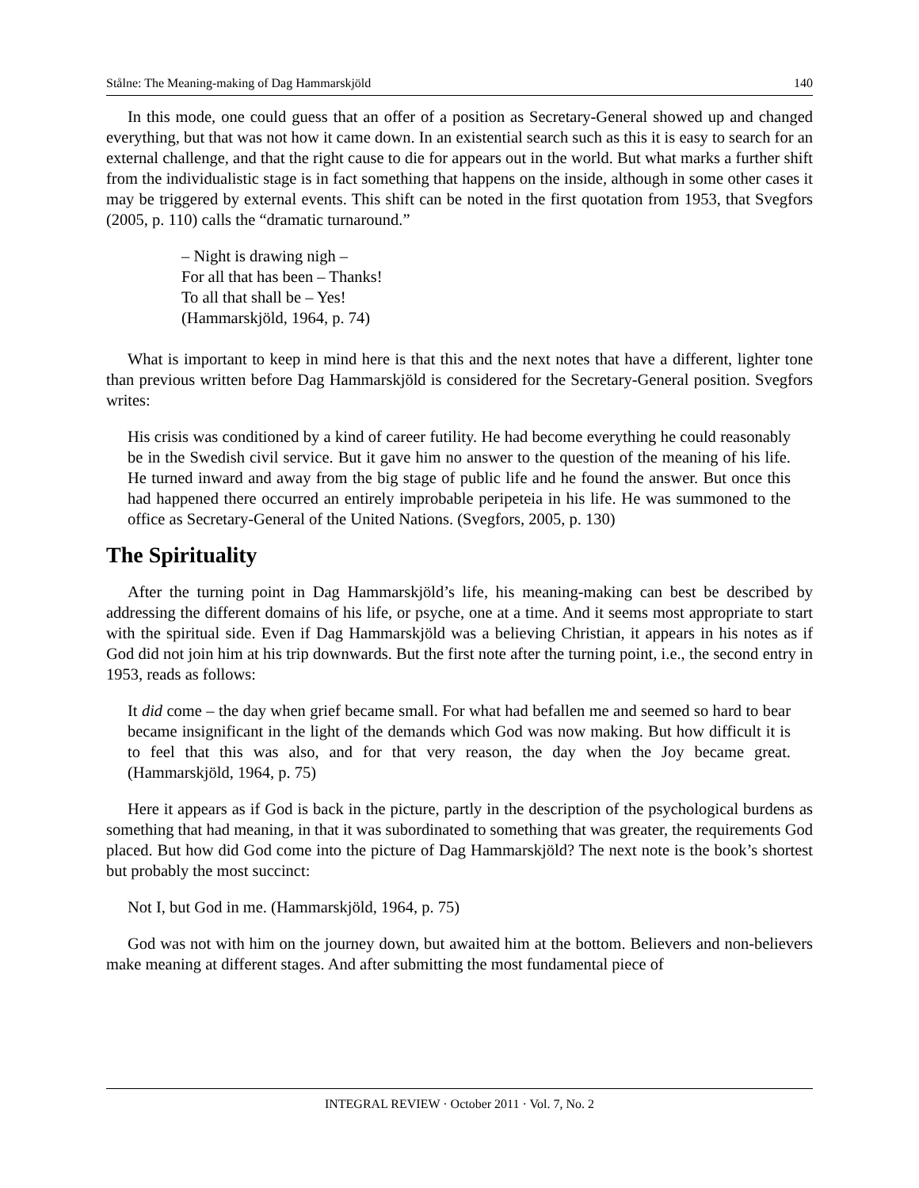Stålne: The Meaning-making of Dag Hammarskjöld 140
In this mode, one could guess that an offer of a position as Secretary-General showed up and changed everything, but that was not how it came down. In an existential search such as this it is easy to search for an external challenge, and that the right cause to die for appears out in the world. But what marks a further shift from the individualistic stage is in fact something that happens on the inside, although in some other cases it may be triggered by external events. This shift can be noted in the first quotation from 1953, that Svegfors (2005, p. 110) calls the “dramatic turnaround.”
– Night is drawing nigh –
For all that has been – Thanks!
To all that shall be – Yes!
(Hammarskjöld, 1964, p. 74)
What is important to keep in mind here is that this and the next notes that have a different, lighter tone than previous written before Dag Hammarskjöld is considered for the Secretary-General position. Svegfors writes:
His crisis was conditioned by a kind of career futility. He had become everything he could reasonably be in the Swedish civil service. But it gave him no answer to the question of the meaning of his life. He turned inward and away from the big stage of public life and he found the answer. But once this had happened there occurred an entirely improbable peripeteia in his life. He was summoned to the office as Secretary-General of the United Nations. (Svegfors, 2005, p. 130)
The Spirituality
After the turning point in Dag Hammarskjöld’s life, his meaning-making can best be described by addressing the different domains of his life, or psyche, one at a time. And it seems most appropriate to start with the spiritual side. Even if Dag Hammarskjöld was a believing Christian, it appears in his notes as if God did not join him at his trip downwards. But the first note after the turning point, i.e., the second entry in 1953, reads as follows:
It did come – the day when grief became small. For what had befallen me and seemed so hard to bear became insignificant in the light of the demands which God was now making. But how difficult it is to feel that this was also, and for that very reason, the day when the Joy became great. (Hammarskjöld, 1964, p. 75)
Here it appears as if God is back in the picture, partly in the description of the psychological burdens as something that had meaning, in that it was subordinated to something that was greater, the requirements God placed. But how did God come into the picture of Dag Hammarskjöld? The next note is the book’s shortest but probably the most succinct:
Not I, but God in me. (Hammarskjöld, 1964, p. 75)
God was not with him on the journey down, but awaited him at the bottom. Believers and non-believers make meaning at different stages. And after submitting the most fundamental piece of
INTEGRAL REVIEW · October 2011 · Vol. 7, No. 2